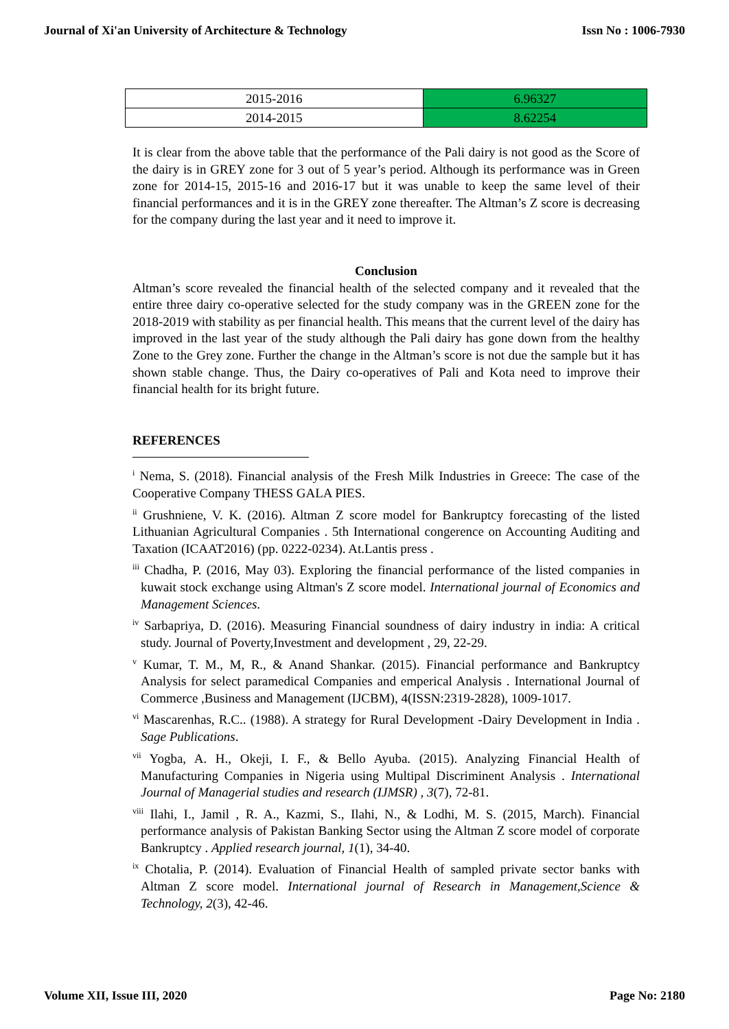Journal of Xi'an University of Architecture & Technology Issn No : 1006-7930
| 2015-2016 | 6.96327 |
| 2014-2015 | 8.62254 |
It is clear from the above table that the performance of the Pali dairy is not good as the Score of the dairy is in GREY zone for 3 out of 5 year’s period. Although its performance was in Green zone for 2014-15, 2015-16 and 2016-17 but it was unable to keep the same level of their financial performances and it is in the GREY zone thereafter. The Altman’s Z score is decreasing for the company during the last year and it need to improve it.
Conclusion
Altman’s score revealed the financial health of the selected company and it revealed that the entire three dairy co-operative selected for the study company was in the GREEN zone for the 2018-2019 with stability as per financial health. This means that the current level of the dairy has improved in the last year of the study although the Pali dairy has gone down from the healthy Zone to the Grey zone. Further the change in the Altman’s score is not due the sample but it has shown stable change. Thus, the Dairy co-operatives of Pali and Kota need to improve their financial health for its bright future.
REFERENCES
<sup>i</sup> Nema, S. (2018). Financial analysis of the Fresh Milk Industries in Greece: The case of the Cooperative Company THESS GALA PIES.
<sup>ii</sup> Grushniene, V. K. (2016). Altman Z score model for Bankruptcy forecasting of the listed Lithuanian Agricultural Companies . 5th International congerence on Accounting Auditing and Taxation (ICAAT2016) (pp. 0222-0234). At.Lantis press .
<sup>iii</sup> Chadha, P. (2016, May 03). Exploring the financial performance of the listed companies in kuwait stock exchange using Altman's Z score model. International journal of Economics and Management Sciences.
<sup>iv</sup> Sarbapriya, D. (2016). Measuring Financial soundness of dairy industry in india: A critical study. Journal of Poverty,Investment and development , 29, 22-29.
<sup>v</sup> Kumar, T. M., M, R., & Anand Shankar. (2015). Financial performance and Bankruptcy Analysis for select paramedical Companies and emperical Analysis . International Journal of Commerce ,Business and Management (IJCBM), 4(ISSN:2319-2828), 1009-1017.
<sup>vi</sup> Mascarenhas, R.C.. (1988). A strategy for Rural Development -Dairy Development in India . Sage Publications.
<sup>vii</sup> Yogba, A. H., Okeji, I. F., & Bello Ayuba. (2015). Analyzing Financial Health of Manufacturing Companies in Nigeria using Multipal Discriminent Analysis . International Journal of Managerial studies and research (IJMSR) , 3(7), 72-81.
<sup>viii</sup> Ilahi, I., Jamil , R. A., Kazmi, S., Ilahi, N., & Lodhi, M. S. (2015, March). Financial performance analysis of Pakistan Banking Sector using the Altman Z score model of corporate Bankruptcy . Applied research journal, 1(1), 34-40.
<sup>ix</sup> Chotalia, P. (2014). Evaluation of Financial Health of sampled private sector banks with Altman Z score model. International journal of Research in Management,Science & Technology, 2(3), 42-46.
Volume XII, Issue III, 2020 Page No: 2180